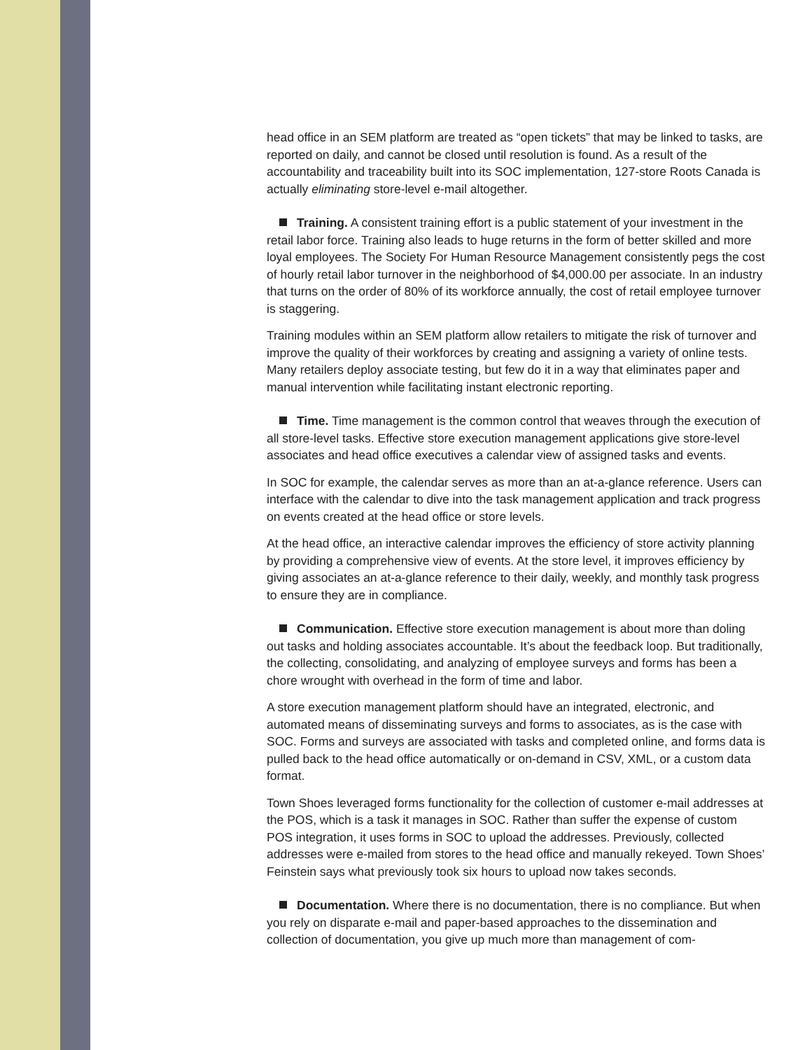head office in an SEM platform are treated as “open tickets” that may be linked to tasks, are reported on daily, and cannot be closed until resolution is found. As a result of the accountability and traceability built into its SOC implementation, 127-store Roots Canada is actually eliminating store-level e-mail altogether.
Training. A consistent training effort is a public statement of your investment in the retail labor force. Training also leads to huge returns in the form of better skilled and more loyal employees. The Society For Human Resource Management consistently pegs the cost of hourly retail labor turnover in the neighborhood of $4,000.00 per associate. In an industry that turns on the order of 80% of its workforce annually, the cost of retail employee turnover is staggering.
Training modules within an SEM platform allow retailers to mitigate the risk of turnover and improve the quality of their workforces by creating and assigning a variety of online tests. Many retailers deploy associate testing, but few do it in a way that eliminates paper and manual intervention while facilitating instant electronic reporting.
Time. Time management is the common control that weaves through the execution of all store-level tasks. Effective store execution management applications give store-level associates and head office executives a calendar view of assigned tasks and events.
In SOC for example, the calendar serves as more than an at-a-glance reference. Users can interface with the calendar to dive into the task management application and track progress on events created at the head office or store levels.
At the head office, an interactive calendar improves the efficiency of store activity planning by providing a comprehensive view of events. At the store level, it improves efficiency by giving associates an at-a-glance reference to their daily, weekly, and monthly task progress to ensure they are in compliance.
Communication. Effective store execution management is about more than doling out tasks and holding associates accountable. It’s about the feedback loop. But traditionally, the collecting, consolidating, and analyzing of employee surveys and forms has been a chore wrought with overhead in the form of time and labor.
A store execution management platform should have an integrated, electronic, and automated means of disseminating surveys and forms to associates, as is the case with SOC. Forms and surveys are associated with tasks and completed online, and forms data is pulled back to the head office automatically or on-demand in CSV, XML, or a custom data format.
Town Shoes leveraged forms functionality for the collection of customer e-mail addresses at the POS, which is a task it manages in SOC. Rather than suffer the expense of custom POS integration, it uses forms in SOC to upload the addresses. Previously, collected addresses were e-mailed from stores to the head office and manually rekeyed. Town Shoes’ Feinstein says what previously took six hours to upload now takes seconds.
Documentation. Where there is no documentation, there is no compliance. But when you rely on disparate e-mail and paper-based approaches to the dissemination and collection of documentation, you give up much more than management of com-